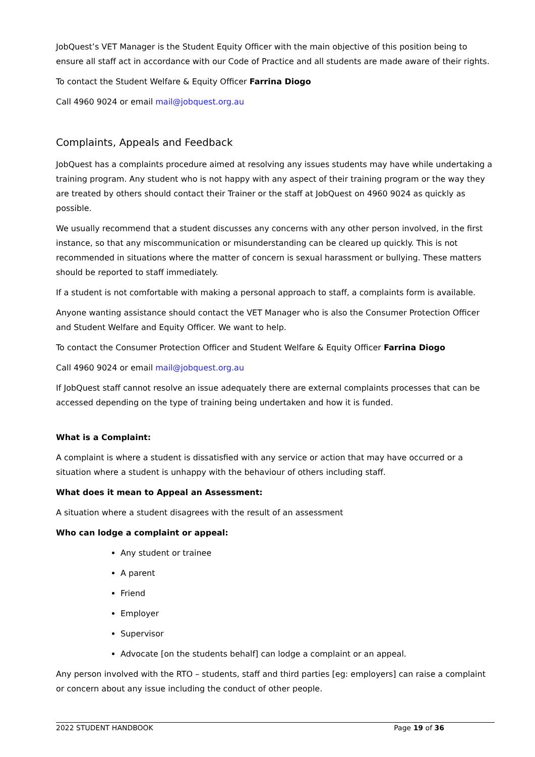JobQuest’s VET Manager is the Student Equity Officer with the main objective of this position being to ensure all staff act in accordance with our Code of Practice and all students are made aware of their rights.
To contact the Student Welfare & Equity Officer Farrina Diogo
Call 4960 9024 or email mail@jobquest.org.au
Complaints, Appeals and Feedback
JobQuest has a complaints procedure aimed at resolving any issues students may have while undertaking a training program. Any student who is not happy with any aspect of their training program or the way they are treated by others should contact their Trainer or the staff at JobQuest on 4960 9024 as quickly as possible.
We usually recommend that a student discusses any concerns with any other person involved, in the first instance, so that any miscommunication or misunderstanding can be cleared up quickly. This is not recommended in situations where the matter of concern is sexual harassment or bullying. These matters should be reported to staff immediately.
If a student is not comfortable with making a personal approach to staff, a complaints form is available.
Anyone wanting assistance should contact the VET Manager who is also the Consumer Protection Officer and Student Welfare and Equity Officer. We want to help.
To contact the Consumer Protection Officer and Student Welfare & Equity Officer Farrina Diogo
Call 4960 9024 or email mail@jobquest.org.au
If JobQuest staff cannot resolve an issue adequately there are external complaints processes that can be accessed depending on the type of training being undertaken and how it is funded.
What is a Complaint:
A complaint is where a student is dissatisfied with any service or action that may have occurred or a situation where a student is unhappy with the behaviour of others including staff.
What does it mean to Appeal an Assessment:
A situation where a student disagrees with the result of an assessment
Who can lodge a complaint or appeal:
Any student or trainee
A parent
Friend
Employer
Supervisor
Advocate [on the students behalf] can lodge a complaint or an appeal.
Any person involved with the RTO – students, staff and third parties [eg: employers] can raise a complaint or concern about any issue including the conduct of other people.
2022 STUDENT HANDBOOK Page 19 of 36